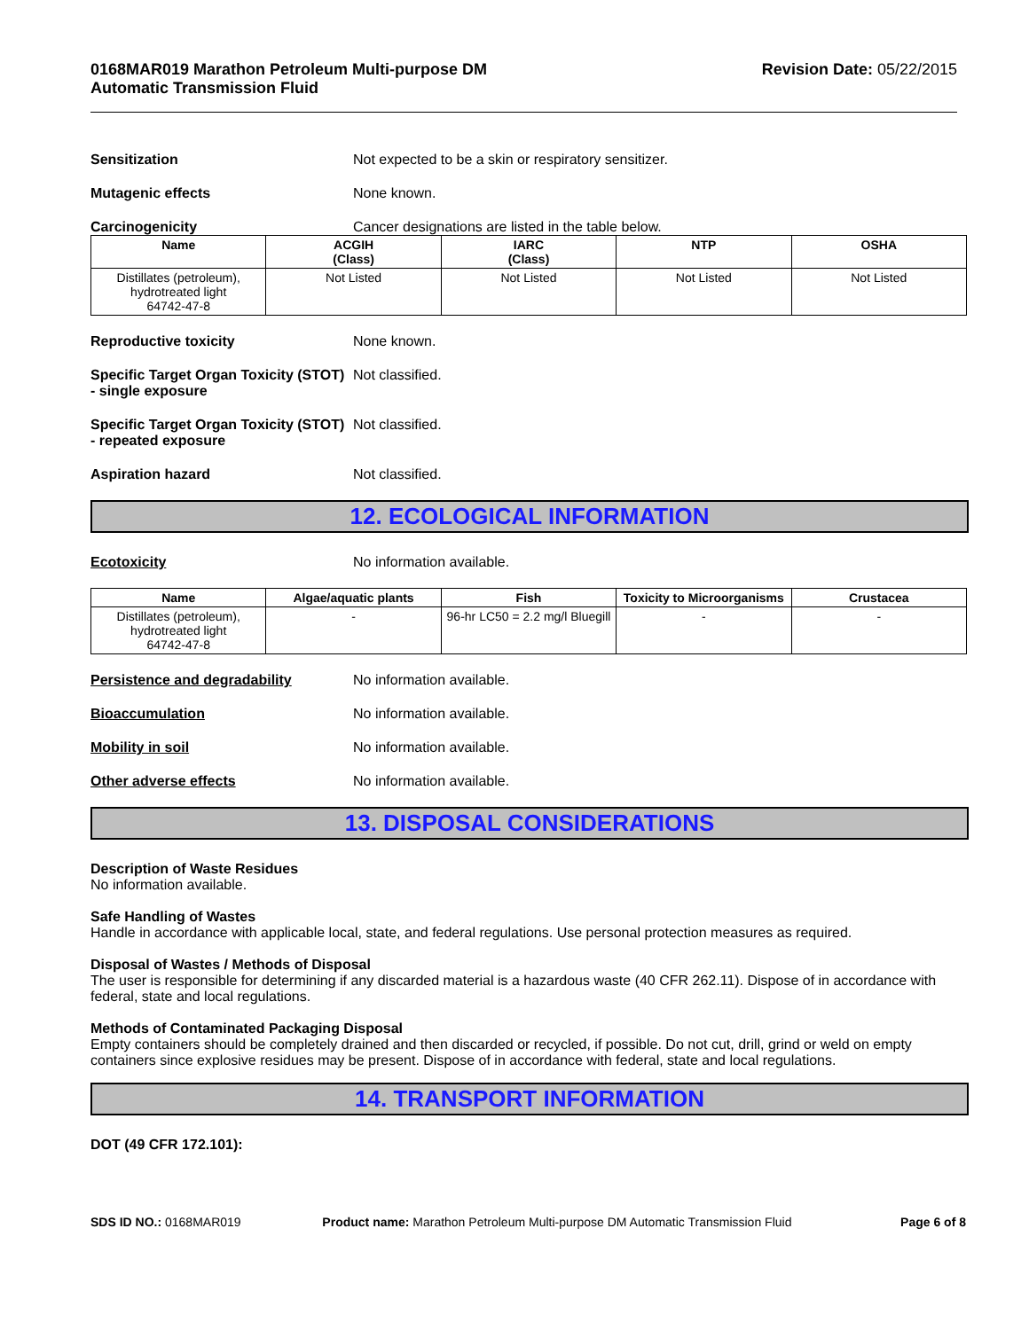0168MAR019 Marathon Petroleum Multi-purpose DM
Automatic Transmission Fluid
Revision Date: 05/22/2015
Sensitization Not expected to be a skin or respiratory sensitizer.
Mutagenic effects None known.
Carcinogenicity Cancer designations are listed in the table below.
| Name | ACGIH (Class) | IARC (Class) | NTP | OSHA |
| --- | --- | --- | --- | --- |
| Distillates (petroleum), hydrotreated light 64742-47-8 | Not Listed | Not Listed | Not Listed | Not Listed |
Reproductive toxicity None known.
Specific Target Organ Toxicity (STOT) - single exposure
Not classified.
Specific Target Organ Toxicity (STOT) - repeated exposure
Not classified.
Aspiration hazard Not classified.
12. ECOLOGICAL INFORMATION
Ecotoxicity No information available.
| Name | Algae/aquatic plants | Fish | Toxicity to Microorganisms | Crustacea |
| --- | --- | --- | --- | --- |
| Distillates (petroleum), hydrotreated light 64742-47-8 | - | 96-hr LC50 = 2.2 mg/l Bluegill | - | - |
Persistence and degradability No information available.
Bioaccumulation No information available.
Mobility in soil No information available.
Other adverse effects No information available.
13. DISPOSAL CONSIDERATIONS
Description of Waste Residues
No information available.
Safe Handling of Wastes
Handle in accordance with applicable local, state, and federal regulations. Use personal protection measures as required.
Disposal of Wastes / Methods of Disposal
The user is responsible for determining if any discarded material is a hazardous waste (40 CFR 262.11). Dispose of in accordance with federal, state and local regulations.
Methods of Contaminated Packaging Disposal
Empty containers should be completely drained and then discarded or recycled, if possible. Do not cut, drill, grind or weld on empty containers since explosive residues may be present. Dispose of in accordance with federal, state and local regulations.
14. TRANSPORT INFORMATION
DOT (49 CFR 172.101):
SDS ID NO.: 0168MAR019 Product name: Marathon Petroleum Multi-purpose DM Automatic Transmission Fluid
Page 6 of 8